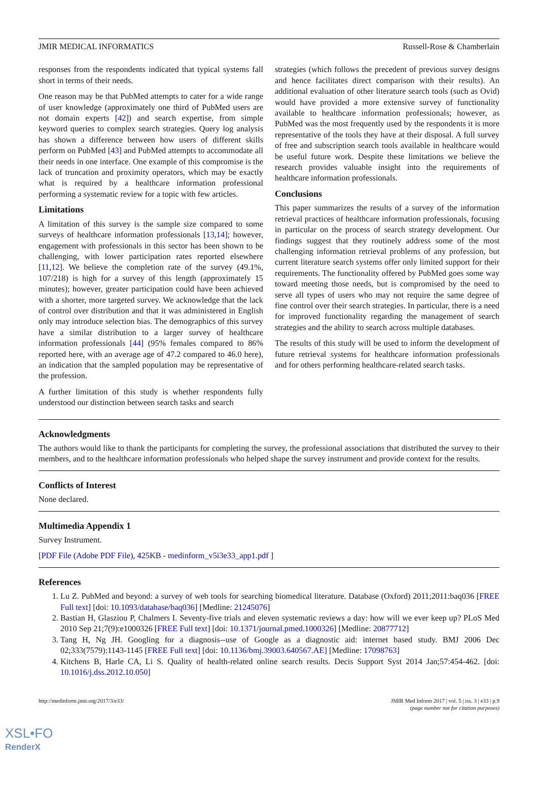JMIR MEDICAL INFORMATICS Russell-Rose & Chamberlain
responses from the respondents indicated that typical systems fall short in terms of their needs.
One reason may be that PubMed attempts to cater for a wide range of user knowledge (approximately one third of PubMed users are not domain experts [42]) and search expertise, from simple keyword queries to complex search strategies. Query log analysis has shown a difference between how users of different skills perform on PubMed [43] and PubMed attempts to accommodate all their needs in one interface. One example of this compromise is the lack of truncation and proximity operators, which may be exactly what is required by a healthcare information professional performing a systematic review for a topic with few articles.
Limitations
A limitation of this survey is the sample size compared to some surveys of healthcare information professionals [13,14]; however, engagement with professionals in this sector has been shown to be challenging, with lower participation rates reported elsewhere [11,12]. We believe the completion rate of the survey (49.1%, 107/218) is high for a survey of this length (approximately 15 minutes); however, greater participation could have been achieved with a shorter, more targeted survey. We acknowledge that the lack of control over distribution and that it was administered in English only may introduce selection bias. The demographics of this survey have a similar distribution to a larger survey of healthcare information professionals [44] (95% females compared to 86% reported here, with an average age of 47.2 compared to 46.0 here), an indication that the sampled population may be representative of the profession.
A further limitation of this study is whether respondents fully understood our distinction between search tasks and search
strategies (which follows the precedent of previous survey designs and hence facilitates direct comparison with their results). An additional evaluation of other literature search tools (such as Ovid) would have provided a more extensive survey of functionality available to healthcare information professionals; however, as PubMed was the most frequently used by the respondents it is more representative of the tools they have at their disposal. A full survey of free and subscription search tools available in healthcare would be useful future work. Despite these limitations we believe the research provides valuable insight into the requirements of healthcare information professionals.
Conclusions
This paper summarizes the results of a survey of the information retrieval practices of healthcare information professionals, focusing in particular on the process of search strategy development. Our findings suggest that they routinely address some of the most challenging information retrieval problems of any profession, but current literature search systems offer only limited support for their requirements. The functionality offered by PubMed goes some way toward meeting those needs, but is compromised by the need to serve all types of users who may not require the same degree of fine control over their search strategies. In particular, there is a need for improved functionality regarding the management of search strategies and the ability to search across multiple databases.
The results of this study will be used to inform the development of future retrieval systems for healthcare information professionals and for others performing healthcare-related search tasks.
Acknowledgments
The authors would like to thank the participants for completing the survey, the professional associations that distributed the survey to their members, and to the healthcare information professionals who helped shape the survey instrument and provide context for the results.
Conflicts of Interest
None declared.
Multimedia Appendix 1
Survey Instrument.
[PDF File (Adobe PDF File), 425KB - medinform_v5i3e33_app1.pdf ]
References
1. Lu Z. PubMed and beyond: a survey of web tools for searching biomedical literature. Database (Oxford) 2011;2011:baq036 [FREE Full text] [doi: 10.1093/database/baq036] [Medline: 21245076]
2. Bastian H, Glasziou P, Chalmers I. Seventy-five trials and eleven systematic reviews a day: how will we ever keep up? PLoS Med 2010 Sep 21;7(9):e1000326 [FREE Full text] [doi: 10.1371/journal.pmed.1000326] [Medline: 20877712]
3. Tang H, Ng JH. Googling for a diagnosis--use of Google as a diagnostic aid: internet based study. BMJ 2006 Dec 02;333(7579):1143-1145 [FREE Full text] [doi: 10.1136/bmj.39003.640567.AE] [Medline: 17098763]
4. Kitchens B, Harle CA, Li S. Quality of health-related online search results. Decis Support Syst 2014 Jan;57:454-462. [doi: 10.1016/j.dss.2012.10.050]
http://medinform.jmir.org/2017/3/e33/ JMIR Med Inform 2017 | vol. 5 | iss. 3 | e33 | p.9
(page number not for citation purposes)
XSL•FO
RenderX